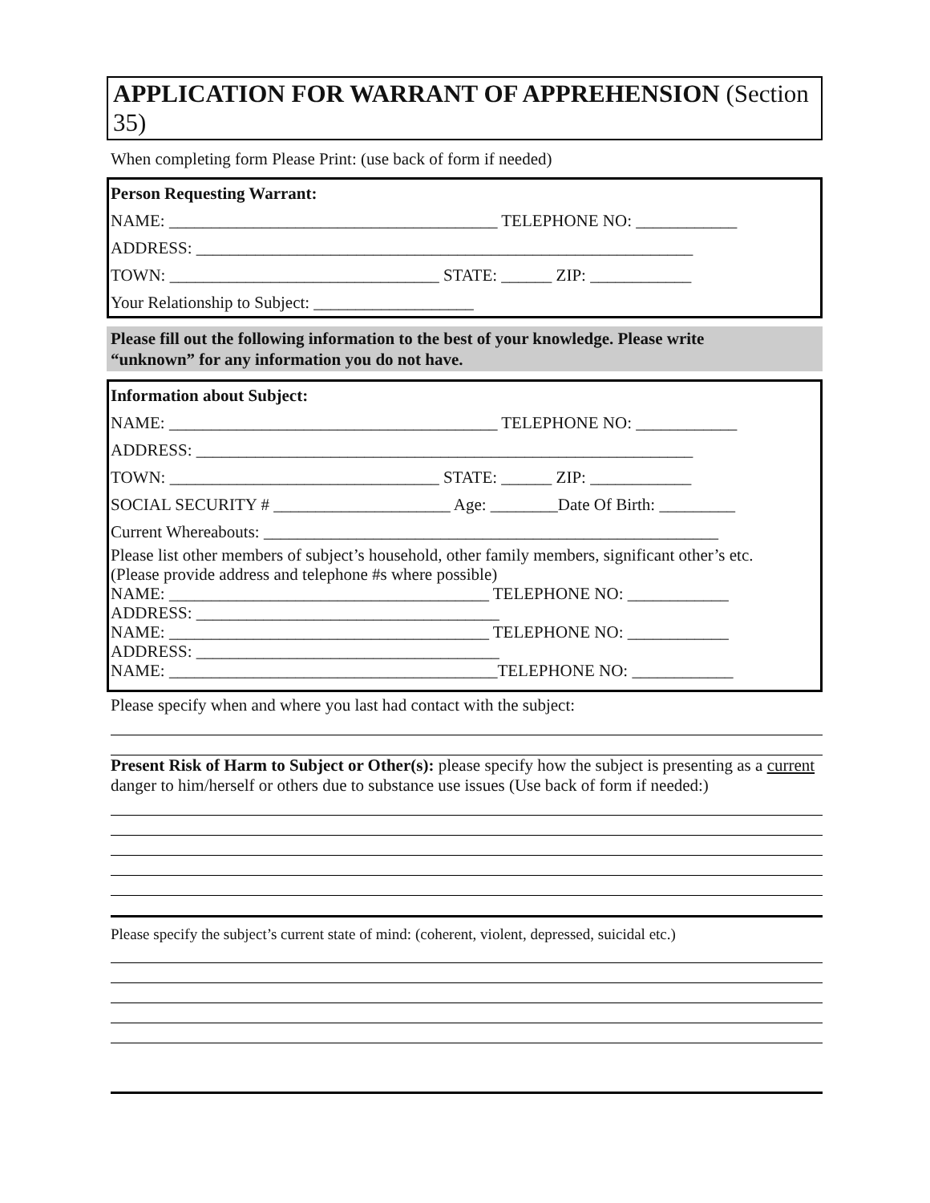APPLICATION FOR WARRANT OF APPREHENSION (Section 35)
When completing form Please Print: (use back of form if needed)
Person Requesting Warrant:
NAME: _______________________________________ TELEPHONE NO: ____________
ADDRESS: ___________________________________________________________
TOWN: ________________________________ STATE: ______ ZIP: ____________
Your Relationship to Subject: ___________________
Please fill out the following information to the best of your knowledge. Please write
“unknown” for any information you do not have.
Information about Subject:
NAME: _______________________________________ TELEPHONE NO: ____________
ADDRESS: ___________________________________________________________
TOWN: ________________________________ STATE: ______ ZIP: ____________
SOCIAL SECURITY # _____________________ Age: ________Date Of Birth: _________
Current Whereabouts: ______________________________________________________
Please list other members of subject’s household, other family members, significant other’s etc.
(Please provide address and telephone #s where possible)
NAME: ______________________________________ TELEPHONE NO: ____________
ADDRESS: ____________________________________
NAME: ______________________________________ TELEPHONE NO: ____________
ADDRESS: ____________________________________
NAME: _______________________________________TELEPHONE NO: ____________
Please specify when and where you last had contact with the subject:
Present Risk of Harm to Subject or Other(s): please specify how the subject is presenting as a current danger to him/herself or others due to substance use issues (Use back of form if needed:)
Please specify the subject’s current state of mind: (coherent, violent, depressed, suicidal etc.)